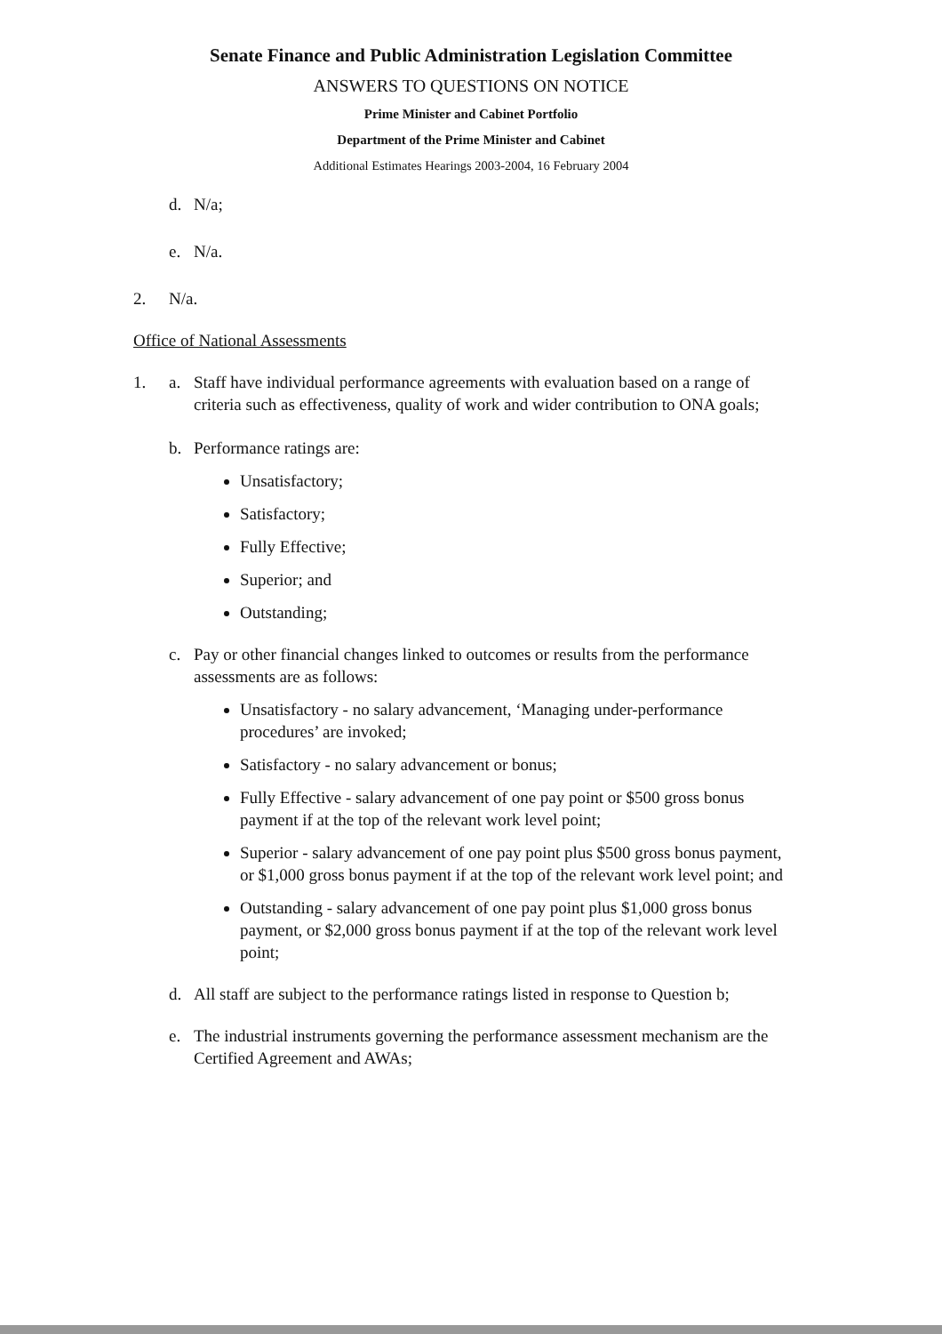Senate Finance and Public Administration Legislation Committee
ANSWERS TO QUESTIONS ON NOTICE
Prime Minister and Cabinet Portfolio
Department of the Prime Minister and Cabinet
Additional Estimates Hearings 2003-2004, 16 February 2004
d. N/a;
e. N/a.
2. N/a.
Office of National Assessments
1. a. Staff have individual performance agreements with evaluation based on a range of criteria such as effectiveness, quality of work and wider contribution to ONA goals;
b. Performance ratings are:
Unsatisfactory;
Satisfactory;
Fully Effective;
Superior; and
Outstanding;
c. Pay or other financial changes linked to outcomes or results from the performance assessments are as follows:
Unsatisfactory - no salary advancement, ‘Managing under-performance procedures’ are invoked;
Satisfactory - no salary advancement or bonus;
Fully Effective - salary advancement of one pay point or $500 gross bonus payment if at the top of the relevant work level point;
Superior - salary advancement of one pay point plus $500 gross bonus payment, or $1,000 gross bonus payment if at the top of the relevant work level point; and
Outstanding - salary advancement of one pay point plus $1,000 gross bonus payment, or $2,000 gross bonus payment if at the top of the relevant work level point;
d. All staff are subject to the performance ratings listed in response to Question b;
e. The industrial instruments governing the performance assessment mechanism are the Certified Agreement and AWAs;